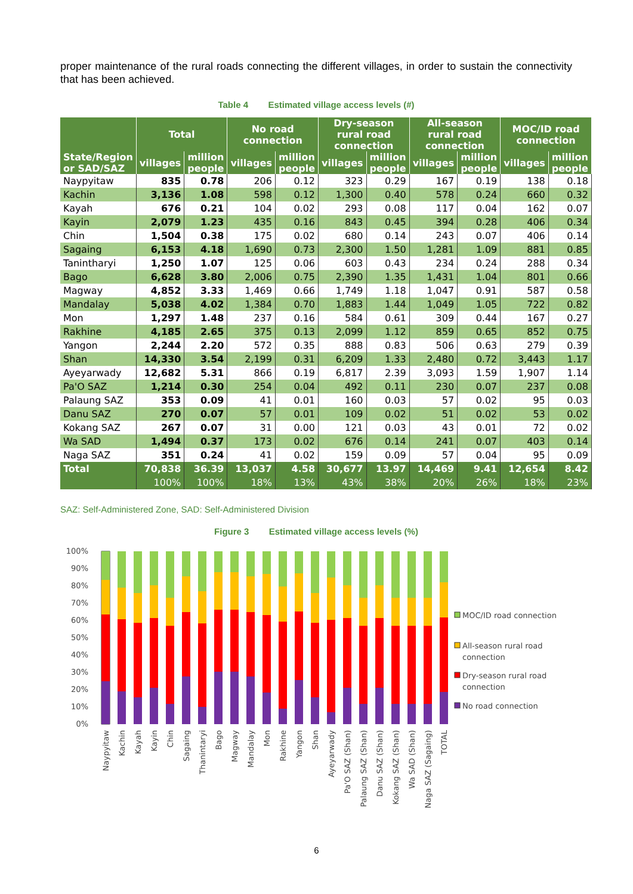proper maintenance of the rural roads connecting the different villages, in order to sustain the connectivity that has been achieved.
Table 4 Estimated village access levels (#)
| State/Region or SAD/SAZ | Total | | No road connection | | Dry-season rural road connection | | All-season rural road connection | | MOC/ID road connection | |
| --- | --- | --- | --- | --- | --- | --- | --- | --- | --- | --- |
| | villages | million people | villages | million people | villages | million people | villages | million people | villages | million people |
| Naypyitaw | 835 | 0.78 | 206 | 0.12 | 323 | 0.29 | 167 | 0.19 | 138 | 0.18 |
| Kachin | 3,136 | 1.08 | 598 | 0.12 | 1,300 | 0.40 | 578 | 0.24 | 660 | 0.32 |
| Kayah | 676 | 0.21 | 104 | 0.02 | 293 | 0.08 | 117 | 0.04 | 162 | 0.07 |
| Kayin | 2,079 | 1.23 | 435 | 0.16 | 843 | 0.45 | 394 | 0.28 | 406 | 0.34 |
| Chin | 1,504 | 0.38 | 175 | 0.02 | 680 | 0.14 | 243 | 0.07 | 406 | 0.14 |
| Sagaing | 6,153 | 4.18 | 1,690 | 0.73 | 2,300 | 1.50 | 1,281 | 1.09 | 881 | 0.85 |
| Tanintharyi | 1,250 | 1.07 | 125 | 0.06 | 603 | 0.43 | 234 | 0.24 | 288 | 0.34 |
| Bago | 6,628 | 3.80 | 2,006 | 0.75 | 2,390 | 1.35 | 1,431 | 1.04 | 801 | 0.66 |
| Magway | 4,852 | 3.33 | 1,469 | 0.66 | 1,749 | 1.18 | 1,047 | 0.91 | 587 | 0.58 |
| Mandalay | 5,038 | 4.02 | 1,384 | 0.70 | 1,883 | 1.44 | 1,049 | 1.05 | 722 | 0.82 |
| Mon | 1,297 | 1.48 | 237 | 0.16 | 584 | 0.61 | 309 | 0.44 | 167 | 0.27 |
| Rakhine | 4,185 | 2.65 | 375 | 0.13 | 2,099 | 1.12 | 859 | 0.65 | 852 | 0.75 |
| Yangon | 2,244 | 2.20 | 572 | 0.35 | 888 | 0.83 | 506 | 0.63 | 279 | 0.39 |
| Shan | 14,330 | 3.54 | 2,199 | 0.31 | 6,209 | 1.33 | 2,480 | 0.72 | 3,443 | 1.17 |
| Ayeyarwady | 12,682 | 5.31 | 866 | 0.19 | 6,817 | 2.39 | 3,093 | 1.59 | 1,907 | 1.14 |
| Pa'O SAZ | 1,214 | 0.30 | 254 | 0.04 | 492 | 0.11 | 230 | 0.07 | 237 | 0.08 |
| Palaung SAZ | 353 | 0.09 | 41 | 0.01 | 160 | 0.03 | 57 | 0.02 | 95 | 0.03 |
| Danu SAZ | 270 | 0.07 | 57 | 0.01 | 109 | 0.02 | 51 | 0.02 | 53 | 0.02 |
| Kokang SAZ | 267 | 0.07 | 31 | 0.00 | 121 | 0.03 | 43 | 0.01 | 72 | 0.02 |
| Wa SAD | 1,494 | 0.37 | 173 | 0.02 | 676 | 0.14 | 241 | 0.07 | 403 | 0.14 |
| Naga SAZ | 351 | 0.24 | 41 | 0.02 | 159 | 0.09 | 57 | 0.04 | 95 | 0.09 |
| Total | 70,838 | 36.39 | 13,037 | 4.58 | 30,677 | 13.97 | 14,469 | 9.41 | 12,654 | 8.42 |
| | 100% | 100% | 18% | 13% | 43% | 38% | 20% | 26% | 18% | 23% |
SAZ: Self-Administered Zone, SAD: Self-Administered Division
Figure 3 Estimated village access levels (%)
100%
90%
80%
70%
60%
50%
40%
30%
20%
10%
0%
Naypyitaw
Kachin
Kayah
Kayin
Chin
Sagaing
Thanintaryi
Bago
Magway
Mandalay
Mon
Rakhine
Yangon
Shan
Ayeyarwady
Pa'O SAZ (Shan)
Palaung SAZ (Shan)
Danu SAZ (Shan)
Kokang SAZ (Shan)
Wa SAD (Shan)
Naga SAZ (Sagaing)
TOTAL
MOC/ID road connection
All-season rural road
connection
Dry-season rural road
connection
No road connection
6